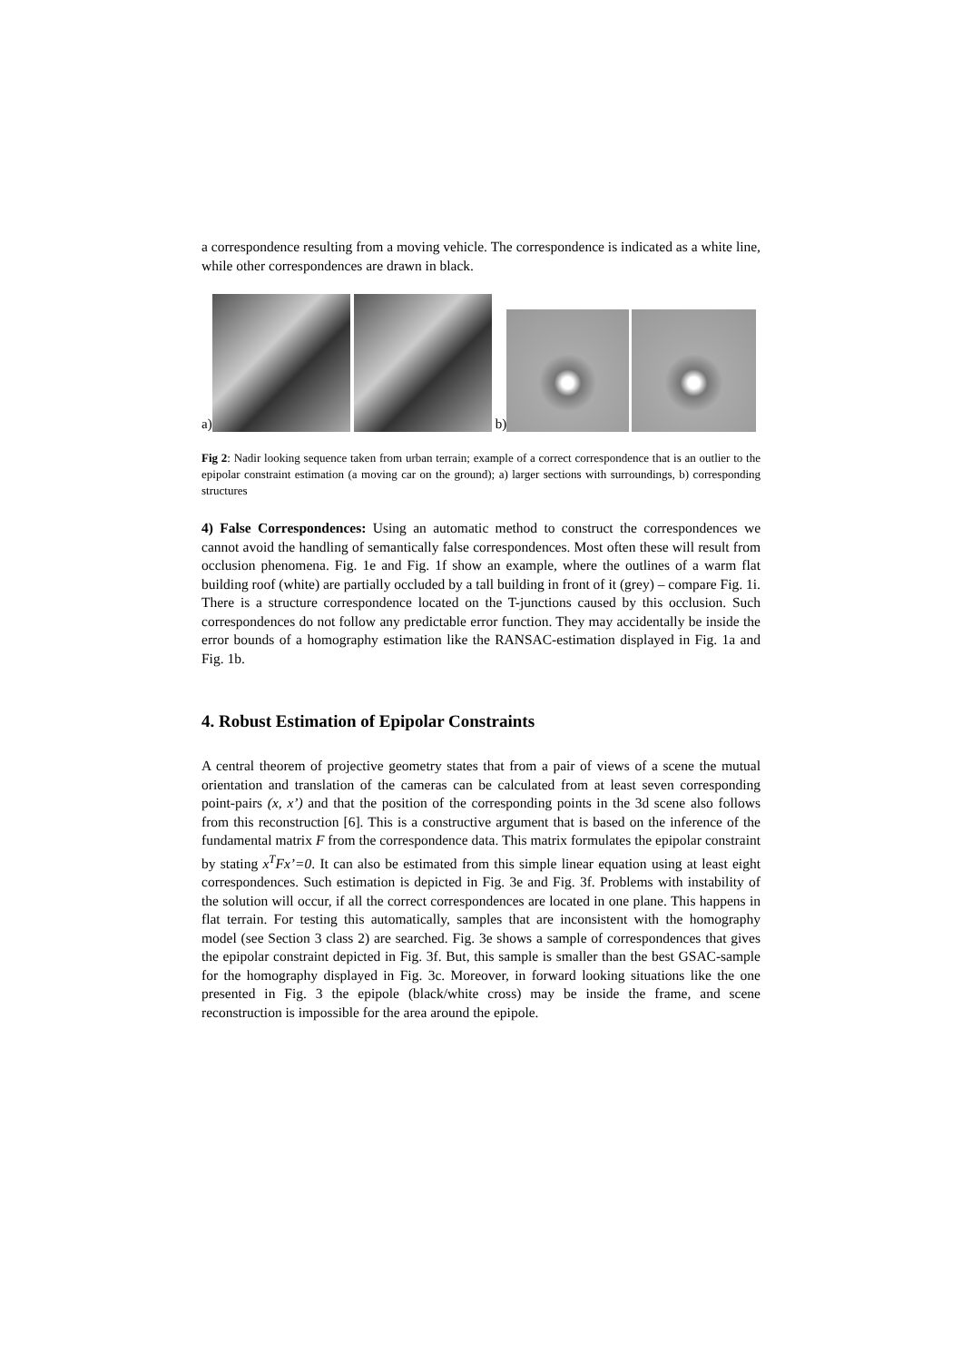a correspondence resulting from a moving vehicle. The correspondence is indicated as a white line, while other correspondences are drawn in black.
a)
b)
Fig 2: Nadir looking sequence taken from urban terrain; example of a correct correspondence that is an outlier to the epipolar constraint estimation (a moving car on the ground); a) larger sections with surroundings, b) corresponding structures
4) False Correspondences: Using an automatic method to construct the correspondences we cannot avoid the handling of semantically false correspondences. Most often these will result from occlusion phenomena. Fig. 1e and Fig. 1f show an example, where the outlines of a warm flat building roof (white) are partially occluded by a tall building in front of it (grey) – compare Fig. 1i. There is a structure correspondence located on the T-junctions caused by this occlusion. Such correspondences do not follow any predictable error function. They may accidentally be inside the error bounds of a homography estimation like the RANSAC-estimation displayed in Fig. 1a and Fig. 1b.
4. Robust Estimation of Epipolar Constraints
A central theorem of projective geometry states that from a pair of views of a scene the mutual orientation and translation of the cameras can be calculated from at least seven corresponding point-pairs (x, x’) and that the position of the corresponding points in the 3d scene also follows from this reconstruction [6]. This is a constructive argument that is based on the inference of the fundamental matrix F from the correspondence data. This matrix formulates the epipolar constraint by stating x<sup>T</sup>Fx’=0. It can also be estimated from this simple linear equation using at least eight correspondences. Such estimation is depicted in Fig. 3e and Fig. 3f. Problems with instability of the solution will occur, if all the correct correspondences are located in one plane. This happens in flat terrain. For testing this automatically, samples that are inconsistent with the homography model (see Section 3 class 2) are searched. Fig. 3e shows a sample of correspondences that gives the epipolar constraint depicted in Fig. 3f. But, this sample is smaller than the best GSAC-sample for the homography displayed in Fig. 3c. Moreover, in forward looking situations like the one presented in Fig. 3 the epipole (black/white cross) may be inside the frame, and scene reconstruction is impossible for the area around the epipole.